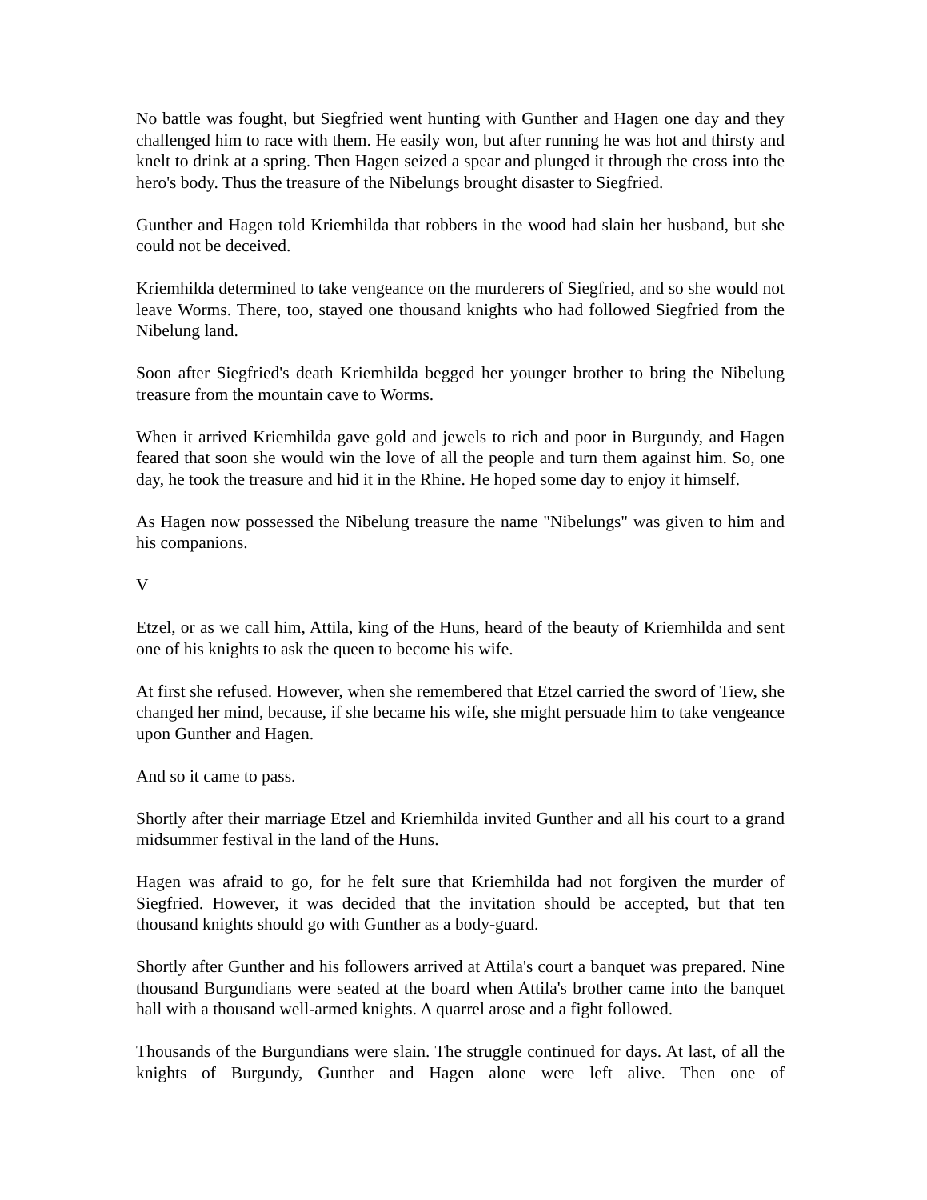No battle was fought, but Siegfried went hunting with Gunther and Hagen one day and they challenged him to race with them. He easily won, but after running he was hot and thirsty and knelt to drink at a spring. Then Hagen seized a spear and plunged it through the cross into the hero's body. Thus the treasure of the Nibelungs brought disaster to Siegfried.
Gunther and Hagen told Kriemhilda that robbers in the wood had slain her husband, but she could not be deceived.
Kriemhilda determined to take vengeance on the murderers of Siegfried, and so she would not leave Worms. There, too, stayed one thousand knights who had followed Siegfried from the Nibelung land.
Soon after Siegfried's death Kriemhilda begged her younger brother to bring the Nibelung treasure from the mountain cave to Worms.
When it arrived Kriemhilda gave gold and jewels to rich and poor in Burgundy, and Hagen feared that soon she would win the love of all the people and turn them against him. So, one day, he took the treasure and hid it in the Rhine. He hoped some day to enjoy it himself.
As Hagen now possessed the Nibelung treasure the name "Nibelungs" was given to him and his companions.
V
Etzel, or as we call him, Attila, king of the Huns, heard of the beauty of Kriemhilda and sent one of his knights to ask the queen to become his wife.
At first she refused. However, when she remembered that Etzel carried the sword of Tiew, she changed her mind, because, if she became his wife, she might persuade him to take vengeance upon Gunther and Hagen.
And so it came to pass.
Shortly after their marriage Etzel and Kriemhilda invited Gunther and all his court to a grand midsummer festival in the land of the Huns.
Hagen was afraid to go, for he felt sure that Kriemhilda had not forgiven the murder of Siegfried. However, it was decided that the invitation should be accepted, but that ten thousand knights should go with Gunther as a body-guard.
Shortly after Gunther and his followers arrived at Attila's court a banquet was prepared. Nine thousand Burgundians were seated at the board when Attila's brother came into the banquet hall with a thousand well-armed knights. A quarrel arose and a fight followed.
Thousands of the Burgundians were slain. The struggle continued for days. At last, of all the knights of Burgundy, Gunther and Hagen alone were left alive. Then one of